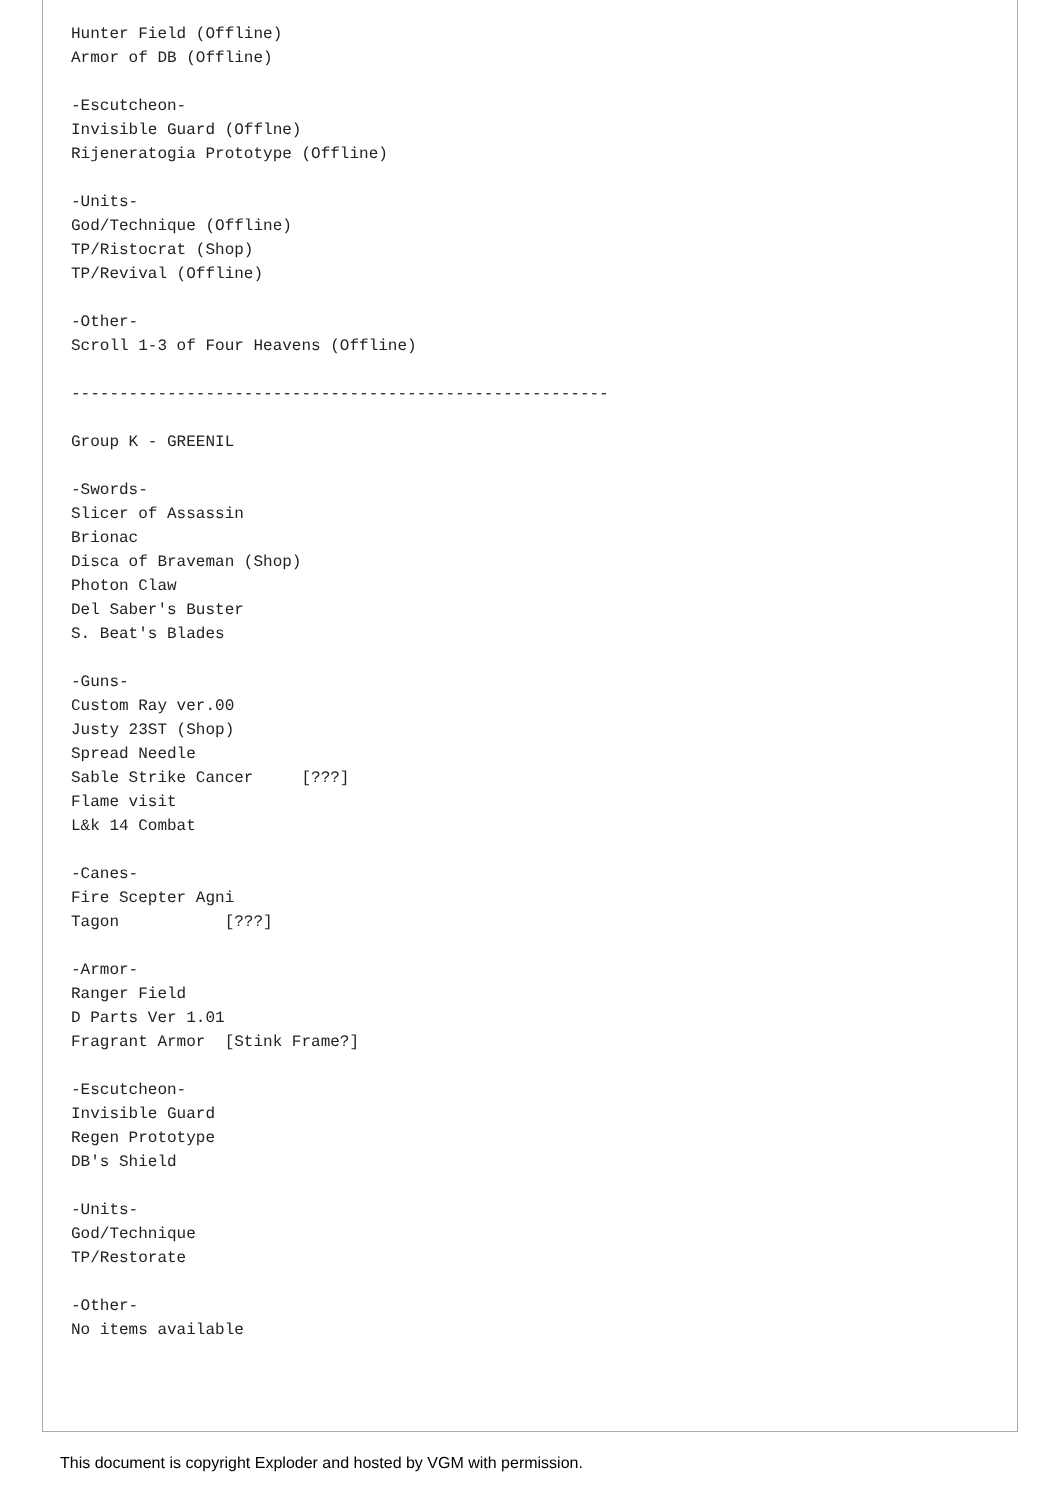Hunter Field (Offline)
Armor of DB (Offline)

-Escutcheon-
Invisible Guard (Offlne)
Rijeneratogia Prototype (Offline)

-Units-
God/Technique (Offline)
TP/Ristocrat (Shop)
TP/Revival (Offline)

-Other-
Scroll 1-3 of Four Heavens (Offline)

--------------------------------------------------------

Group K - GREENIL

-Swords-
Slicer of Assassin
Brionac
Disca of Braveman (Shop)
Photon Claw
Del Saber's Buster
S. Beat's Blades

-Guns-
Custom Ray ver.00
Justy 23ST (Shop)
Spread Needle
Sable Strike Cancer     [???]
Flame visit
L&k 14 Combat

-Canes-
Fire Scepter Agni
Tagon           [???]

-Armor-
Ranger Field
D Parts Ver 1.01
Fragrant Armor  [Stink Frame?]

-Escutcheon-
Invisible Guard
Regen Prototype
DB's Shield

-Units-
God/Technique
TP/Restorate

-Other-
No items available
This document is copyright Exploder and hosted by VGM with permission.